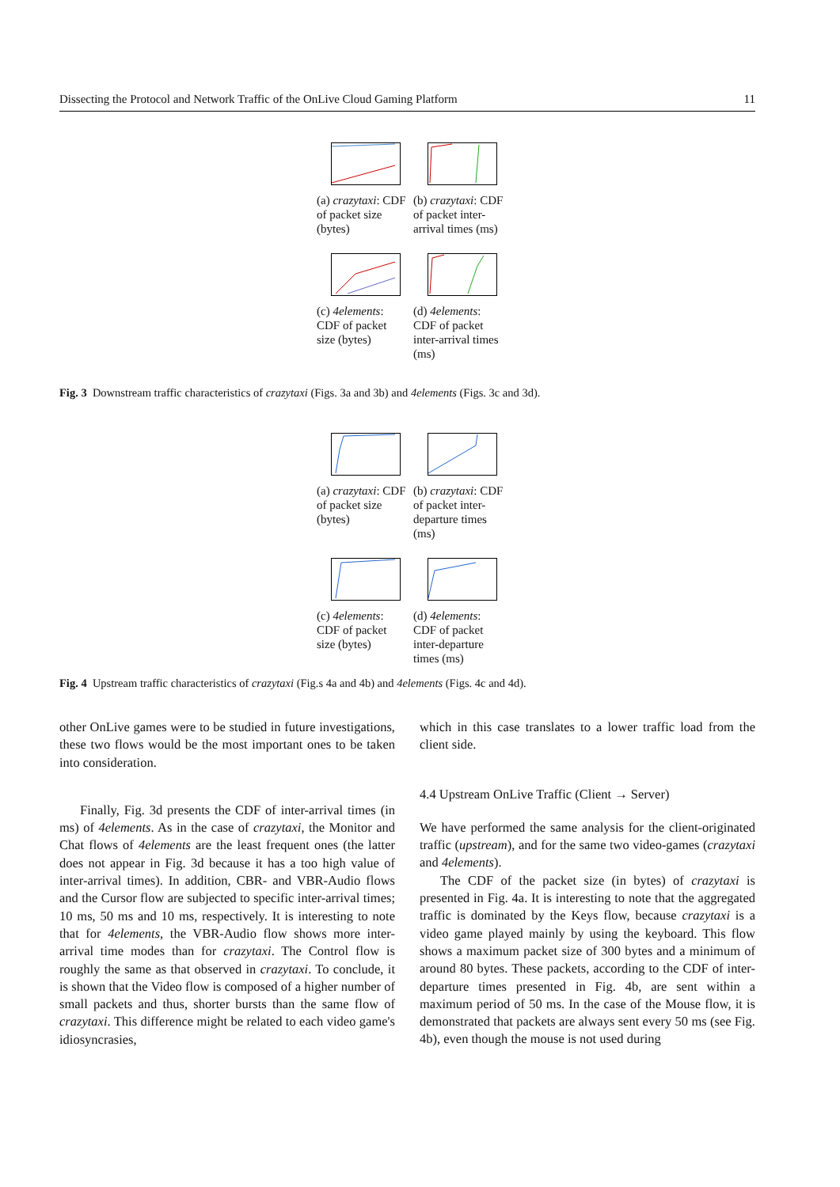Dissecting the Protocol and Network Traffic of the OnLive Cloud Gaming Platform 11
(a) crazytaxi: CDF of packet size (bytes)
(b) crazytaxi: CDF of packet inter-arrival times (ms)
(c) 4elements: CDF of packet size (bytes)
(d) 4elements: CDF of packet inter-arrival times (ms)
Fig. 3 Downstream traffic characteristics of crazytaxi (Figs. 3a and 3b) and 4elements (Figs. 3c and 3d).
(a) crazytaxi: CDF of packet size (bytes)
(b) crazytaxi: CDF of packet inter-departure times (ms)
(c) 4elements: CDF of packet size (bytes)
(d) 4elements: CDF of packet inter-departure times (ms)
Fig. 4 Upstream traffic characteristics of crazytaxi (Fig.s 4a and 4b) and 4elements (Figs. 4c and 4d).
other OnLive games were to be studied in future investigations, these two flows would be the most important ones to be taken into consideration.
Finally, Fig. 3d presents the CDF of inter-arrival times (in ms) of 4elements. As in the case of crazytaxi, the Monitor and Chat flows of 4elements are the least frequent ones (the latter does not appear in Fig. 3d because it has a too high value of inter-arrival times). In addition, CBR- and VBR-Audio flows and the Cursor flow are subjected to specific inter-arrival times; 10 ms, 50 ms and 10 ms, respectively. It is interesting to note that for 4elements, the VBR-Audio flow shows more inter-arrival time modes than for crazytaxi. The Control flow is roughly the same as that observed in crazytaxi. To conclude, it is shown that the Video flow is composed of a higher number of small packets and thus, shorter bursts than the same flow of crazytaxi. This difference might be related to each video game's idiosyncrasies,
which in this case translates to a lower traffic load from the client side.
4.4 Upstream OnLive Traffic (Client → Server)
We have performed the same analysis for the client-originated traffic (upstream), and for the same two video-games (crazytaxi and 4elements).
The CDF of the packet size (in bytes) of crazytaxi is presented in Fig. 4a. It is interesting to note that the aggregated traffic is dominated by the Keys flow, because crazytaxi is a video game played mainly by using the keyboard. This flow shows a maximum packet size of 300 bytes and a minimum of around 80 bytes. These packets, according to the CDF of inter-departure times presented in Fig. 4b, are sent within a maximum period of 50 ms. In the case of the Mouse flow, it is demonstrated that packets are always sent every 50 ms (see Fig. 4b), even though the mouse is not used during